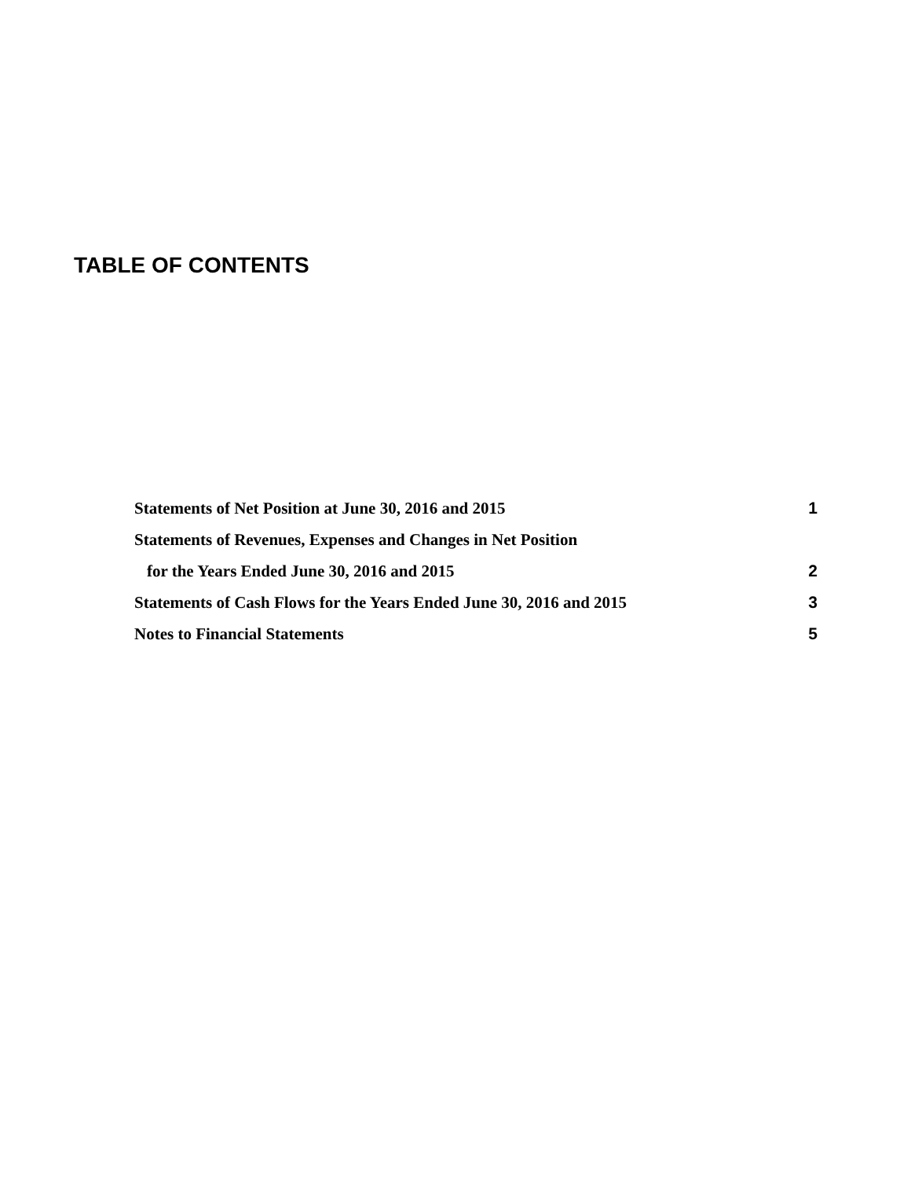TABLE OF CONTENTS
Statements of Net Position at June 30, 2016 and 2015 1
Statements of Revenues, Expenses and Changes in Net Position
for the Years Ended June 30, 2016 and 2015 2
Statements of Cash Flows for the Years Ended June 30, 2016 and 2015 3
Notes to Financial Statements 5